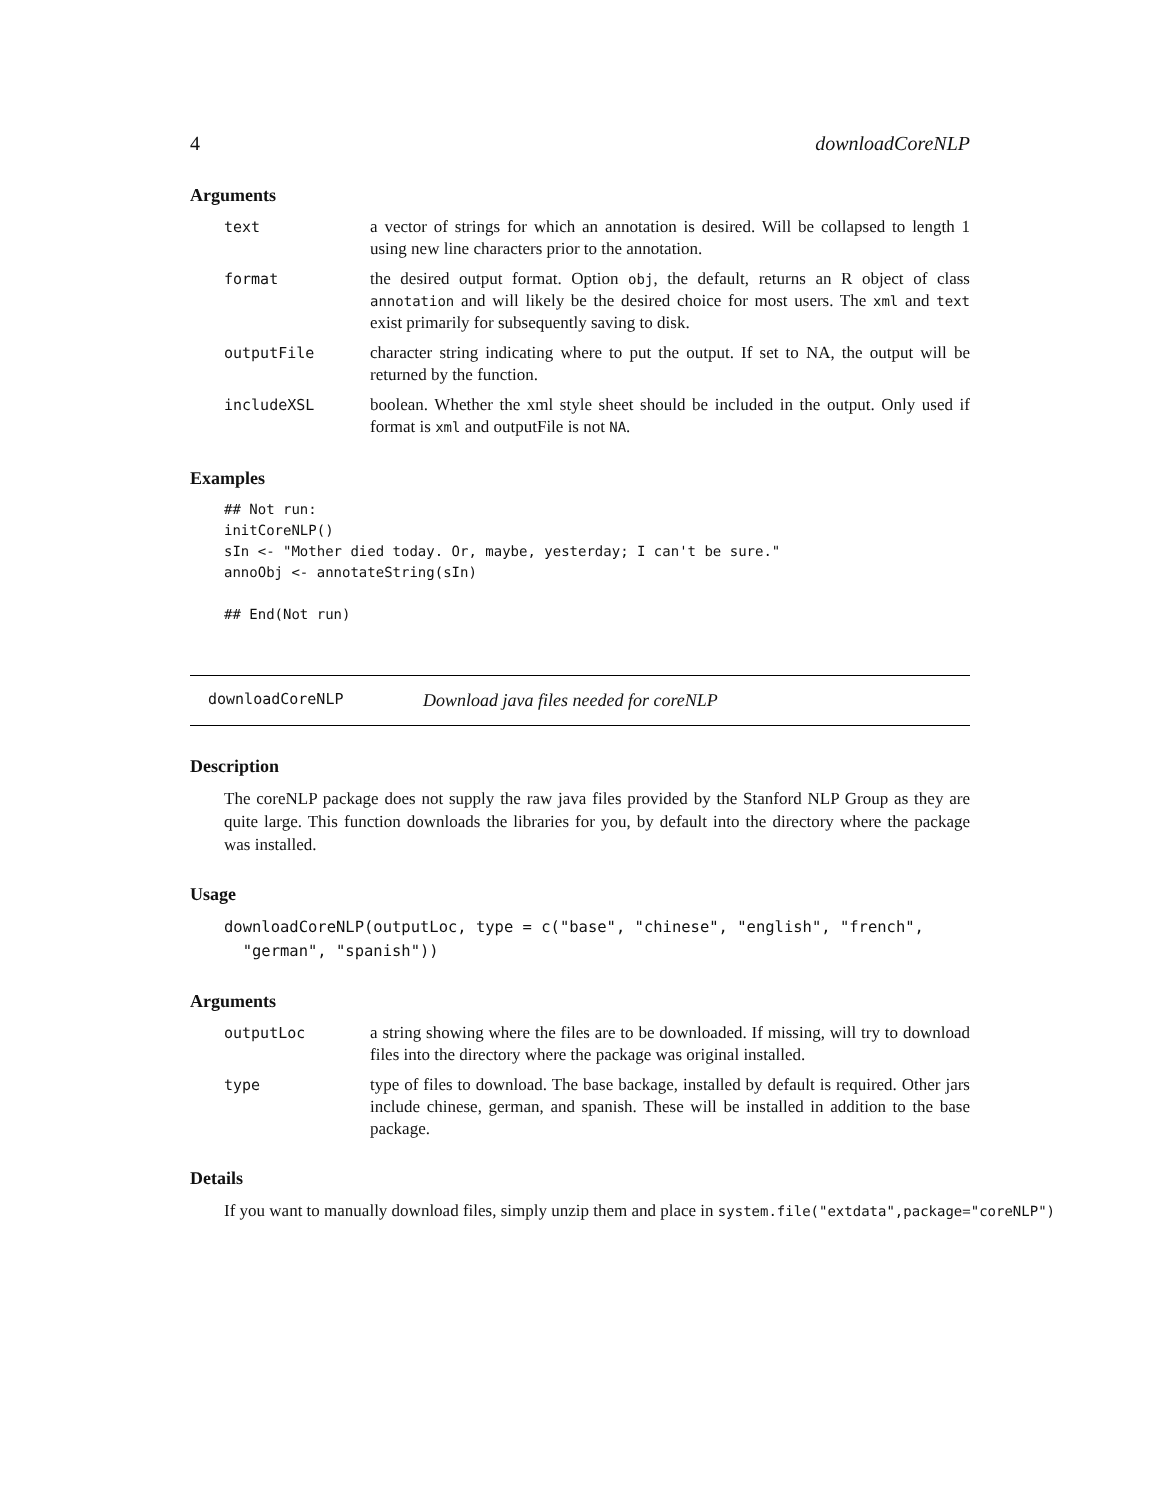4 downloadCoreNLP
Arguments
text a vector of strings for which an annotation is desired. Will be collapsed to length 1 using new line characters prior to the annotation.
format the desired output format. Option obj, the default, returns an R object of class annotation and will likely be the desired choice for most users. The xml and text exist primarily for subsequently saving to disk.
outputFile character string indicating where to put the output. If set to NA, the output will be returned by the function.
includeXSL boolean. Whether the xml style sheet should be included in the output. Only used if format is xml and outputFile is not NA.
Examples
## Not run:
initCoreNLP()
sIn <- "Mother died today. Or, maybe, yesterday; I can't be sure."
annoObj <- annotateString(sIn)

## End(Not run)
downloadCoreNLP Download java files needed for coreNLP
Description
The coreNLP package does not supply the raw java files provided by the Stanford NLP Group as they are quite large. This function downloads the libraries for you, by default into the directory where the package was installed.
Usage
downloadCoreNLP(outputLoc, type = c("base", "chinese", "english", "french",
"german", "spanish"))
Arguments
outputLoc a string showing where the files are to be downloaded. If missing, will try to download files into the directory where the package was original installed.
type type of files to download. The base backage, installed by default is required. Other jars include chinese, german, and spanish. These will be installed in addition to the base package.
Details
If you want to manually download files, simply unzip them and place in system.file("extdata",package="coreNLP")